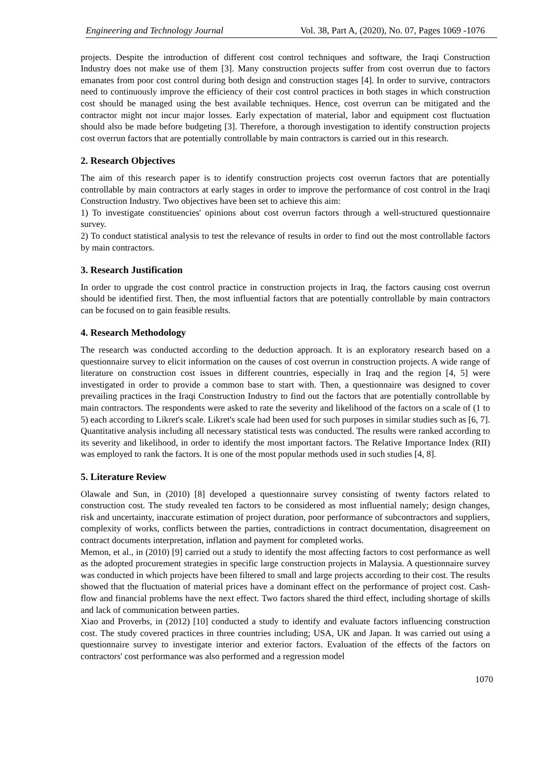Engineering and Technology Journal Vol. 38, Part A, (2020), No. 07, Pages 1069 -1076
projects. Despite the introduction of different cost control techniques and software, the Iraqi Construction Industry does not make use of them [3]. Many construction projects suffer from cost overrun due to factors emanates from poor cost control during both design and construction stages [4]. In order to survive, contractors need to continuously improve the efficiency of their cost control practices in both stages in which construction cost should be managed using the best available techniques. Hence, cost overrun can be mitigated and the contractor might not incur major losses. Early expectation of material, labor and equipment cost fluctuation should also be made before budgeting [3]. Therefore, a thorough investigation to identify construction projects cost overrun factors that are potentially controllable by main contractors is carried out in this research.
2. Research Objectives
The aim of this research paper is to identify construction projects cost overrun factors that are potentially controllable by main contractors at early stages in order to improve the performance of cost control in the Iraqi Construction Industry. Two objectives have been set to achieve this aim:
1) To investigate constituencies' opinions about cost overrun factors through a well-structured questionnaire survey.
2) To conduct statistical analysis to test the relevance of results in order to find out the most controllable factors by main contractors.
3. Research Justification
In order to upgrade the cost control practice in construction projects in Iraq, the factors causing cost overrun should be identified first. Then, the most influential factors that are potentially controllable by main contractors can be focused on to gain feasible results.
4. Research Methodology
The research was conducted according to the deduction approach. It is an exploratory research based on a questionnaire survey to elicit information on the causes of cost overrun in construction projects. A wide range of literature on construction cost issues in different countries, especially in Iraq and the region [4, 5] were investigated in order to provide a common base to start with. Then, a questionnaire was designed to cover prevailing practices in the Iraqi Construction Industry to find out the factors that are potentially controllable by main contractors. The respondents were asked to rate the severity and likelihood of the factors on a scale of (1 to 5) each according to Likret's scale. Likret's scale had been used for such purposes in similar studies such as [6, 7]. Quantitative analysis including all necessary statistical tests was conducted. The results were ranked according to its severity and likelihood, in order to identify the most important factors. The Relative Importance Index (RII) was employed to rank the factors. It is one of the most popular methods used in such studies [4, 8].
5. Literature Review
Olawale and Sun, in (2010) [8] developed a questionnaire survey consisting of twenty factors related to construction cost. The study revealed ten factors to be considered as most influential namely; design changes, risk and uncertainty, inaccurate estimation of project duration, poor performance of subcontractors and suppliers, complexity of works, conflicts between the parties, contradictions in contract documentation, disagreement on contract documents interpretation, inflation and payment for completed works.
Memon, et al., in (2010) [9] carried out a study to identify the most affecting factors to cost performance as well as the adopted procurement strategies in specific large construction projects in Malaysia. A questionnaire survey was conducted in which projects have been filtered to small and large projects according to their cost. The results showed that the fluctuation of material prices have a dominant effect on the performance of project cost. Cash-flow and financial problems have the next effect. Two factors shared the third effect, including shortage of skills and lack of communication between parties.
Xiao and Proverbs, in (2012) [10] conducted a study to identify and evaluate factors influencing construction cost. The study covered practices in three countries including; USA, UK and Japan. It was carried out using a questionnaire survey to investigate interior and exterior factors. Evaluation of the effects of the factors on contractors' cost performance was also performed and a regression model
1070